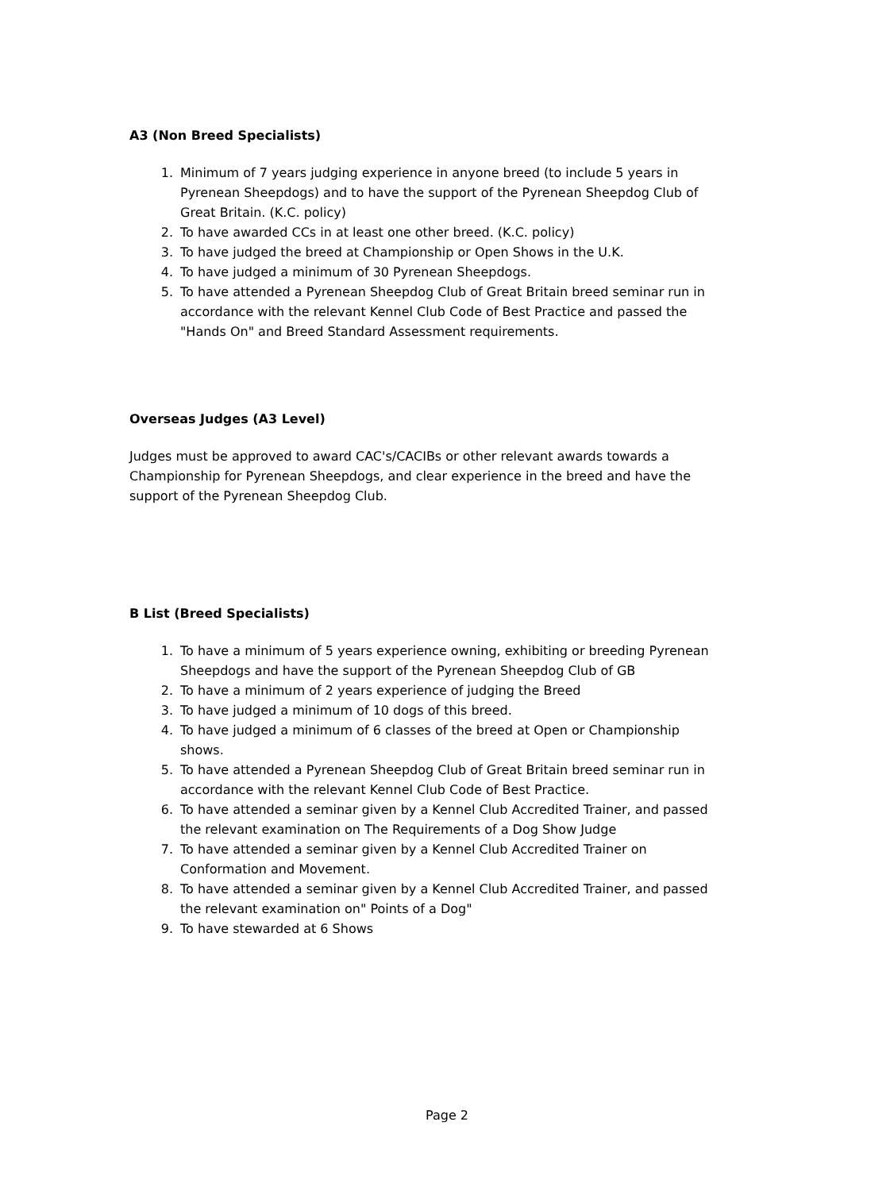A3 (Non Breed Specialists)
1. Minimum of 7 years judging experience in anyone breed (to include 5 years in Pyrenean Sheepdogs) and to have the support of the Pyrenean Sheepdog Club of Great Britain. (K.C. policy)
2. To have awarded CCs in at least one other breed. (K.C. policy)
3. To have judged the breed at Championship or Open Shows in the U.K.
4. To have judged a minimum of 30 Pyrenean Sheepdogs.
5. To have attended a Pyrenean Sheepdog Club of Great Britain breed seminar run in accordance with the relevant Kennel Club Code of Best Practice and passed the "Hands On" and Breed Standard Assessment requirements.
Overseas Judges (A3 Level)
Judges must be approved to award CAC's/CACIBs or other relevant awards towards a Championship for Pyrenean Sheepdogs, and clear experience in the breed and have the support of the Pyrenean Sheepdog Club.
B List (Breed Specialists)
1. To have a minimum of 5 years experience owning, exhibiting or breeding Pyrenean Sheepdogs and have the support of the Pyrenean Sheepdog Club of GB
2. To have a minimum of 2 years experience of judging the Breed
3. To have judged a minimum of 10 dogs of this breed.
4. To have judged a minimum of 6 classes of the breed at Open or Championship shows.
5. To have attended a Pyrenean Sheepdog Club of Great Britain breed seminar run in accordance with the relevant Kennel Club Code of Best Practice.
6. To have attended a seminar given by a Kennel Club Accredited Trainer, and passed the relevant examination on The Requirements of a Dog Show Judge
7. To have attended a seminar given by a Kennel Club Accredited Trainer on Conformation and Movement.
8. To have attended a seminar given by a Kennel Club Accredited Trainer, and passed the relevant examination on" Points of a Dog"
9. To have stewarded at 6 Shows
Page 2